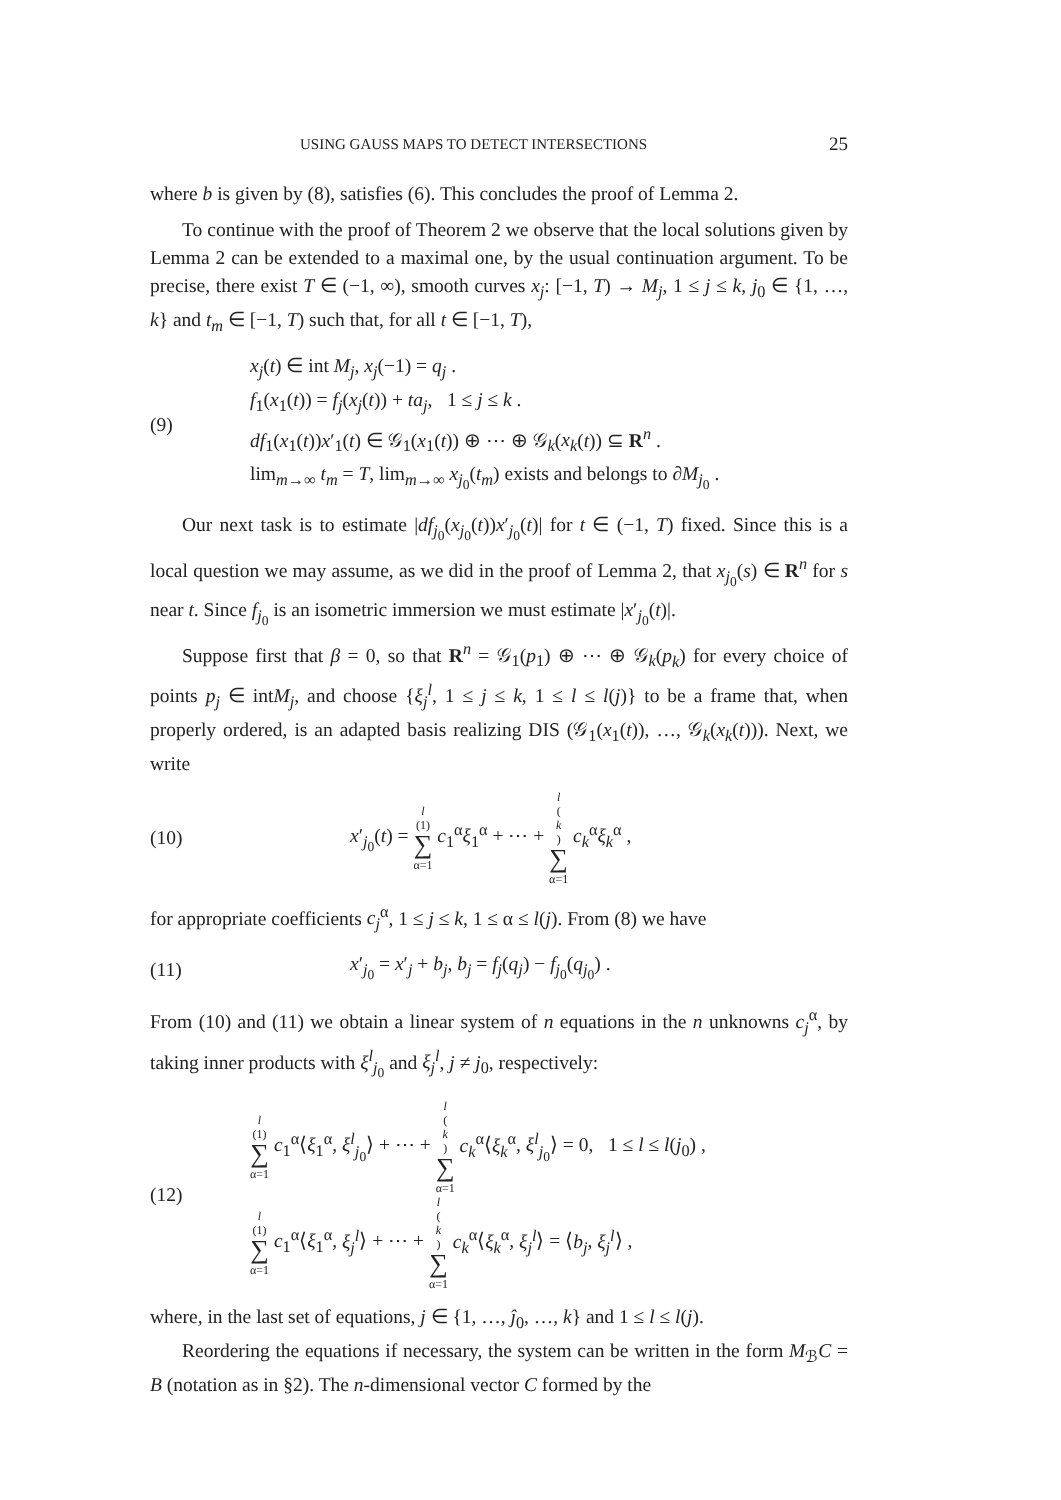USING GAUSS MAPS TO DETECT INTERSECTIONS 25
where b is given by (8), satisfies (6). This concludes the proof of Lemma 2.
To continue with the proof of Theorem 2 we observe that the local solutions given by Lemma 2 can be extended to a maximal one, by the usual continuation argument. To be precise, there exist T ∈ (−1, ∞), smooth curves x<sub>j</sub>: [−1, T) → M<sub>j</sub>, 1 ≤ j ≤ k, j<sub>0</sub> ∈ {1, …, k} and t<sub>m</sub> ∈ [−1, T) such that, for all t ∈ [−1, T),
(9)
x<sub>j</sub>(t) ∈ int M<sub>j</sub>, x<sub>j</sub>(−1) = q<sub>j</sub> .
f<sub>1</sub>(x<sub>1</sub>(t)) = f<sub>j</sub>(x<sub>j</sub>(t)) + ta<sub>j</sub>, 1 ≤ j ≤ k .
df<sub>1</sub>(x<sub>1</sub>(t))x′<sub>1</sub>(t) ∈ 𝒢<sub>1</sub>(x<sub>1</sub>(t)) ⊕ ⋯ ⊕ 𝒢<sub>k</sub>(x<sub>k</sub>(t)) ⊆ R<sup>n</sup> .
lim<sub>m→∞</sub> t<sub>m</sub> = T, lim<sub>m→∞</sub> x<sub>j<sub>0</sub></sub>(t<sub>m</sub>) exists and belongs to ∂M<sub>j<sub>0</sub></sub> .
Our next task is to estimate |df<sub>j<sub>0</sub></sub>(x<sub>j<sub>0</sub></sub>(t))x′<sub>j<sub>0</sub></sub>(t)| for t ∈ (−1, T) fixed. Since this is a local question we may assume, as we did in the proof of Lemma 2, that x<sub>j<sub>0</sub></sub>(s) ∈ R<sup>n</sup> for s near t. Since f<sub>j<sub>0</sub></sub> is an isometric immersion we must estimate |x′<sub>j<sub>0</sub></sub>(t)|.
Suppose first that β = 0, so that R<sup>n</sup> = 𝒢<sub>1</sub>(p<sub>1</sub>) ⊕ ⋯ ⊕ 𝒢<sub>k</sub>(p<sub>k</sub>) for every choice of points p<sub>j</sub> ∈ intM<sub>j</sub>, and choose {ξ<sub>j</sub><sup>l</sup>, 1 ≤ j ≤ k, 1 ≤ l ≤ l(j)} to be a frame that, when properly ordered, is an adapted basis realizing DIS (𝒢<sub>1</sub>(x<sub>1</sub>(t)), …, 𝒢<sub>k</sub>(x<sub>k</sub>(t))). Next, we write
(10)
x′<sub>j<sub>0</sub></sub>(t) = l (1) ∑ α=1 c<sub>1</sub><sup>α</sup>ξ<sub>1</sub><sup>α</sup> + ⋯ + l (k) ∑ α=1 c<sub>k</sub><sup>α</sup>ξ<sub>k</sub><sup>α</sup> ,
for appropriate coefficients c<sub>j</sub><sup>α</sup>, 1 ≤ j ≤ k, 1 ≤ α ≤ l(j). From (8) we have
(11)
x′<sub>j<sub>0</sub></sub> = x′<sub>j</sub> + b<sub>j</sub>, b<sub>j</sub> = f<sub>j</sub>(q<sub>j</sub>) − f<sub>j<sub>0</sub></sub>(q<sub>j<sub>0</sub></sub>) .
From (10) and (11) we obtain a linear system of n equations in the n unknowns c<sub>j</sub><sup>α</sup>, by taking inner products with ξ<sup>l</sup><sub>j<sub>0</sub></sub> and ξ<sub>j</sub><sup>l</sup>, j ≠ j<sub>0</sub>, respectively:
(12)
l (1) ∑ α=1 c<sub>1</sub><sup>α</sup>⟨ξ<sub>1</sub><sup>α</sup>, ξ<sup>l</sup><sub>j<sub>0</sub></sub>⟩ + ⋯ + l (k) ∑ α=1 c<sub>k</sub><sup>α</sup>⟨ξ<sub>k</sub><sup>α</sup>, ξ<sup>l</sup><sub>j<sub>0</sub></sub>⟩ = 0, 1 ≤ l ≤ l(j<sub>0</sub>) ,
l (1) ∑ α=1 c<sub>1</sub><sup>α</sup>⟨ξ<sub>1</sub><sup>α</sup>, ξ<sub>j</sub><sup>l</sup>⟩ + ⋯ + l (k) ∑ α=1 c<sub>k</sub><sup>α</sup>⟨ξ<sub>k</sub><sup>α</sup>, ξ<sub>j</sub><sup>l</sup>⟩ = ⟨b<sub>j</sub>, ξ<sub>j</sub><sup>l</sup>⟩ ,
where, in the last set of equations, j ∈ {1, …, ĵ<sub>0</sub>, …, k} and 1 ≤ l ≤ l(j).
Reordering the equations if necessary, the system can be written in the form M<sub>ℬ</sub>C = B (notation as in §2). The n-dimensional vector C formed by the